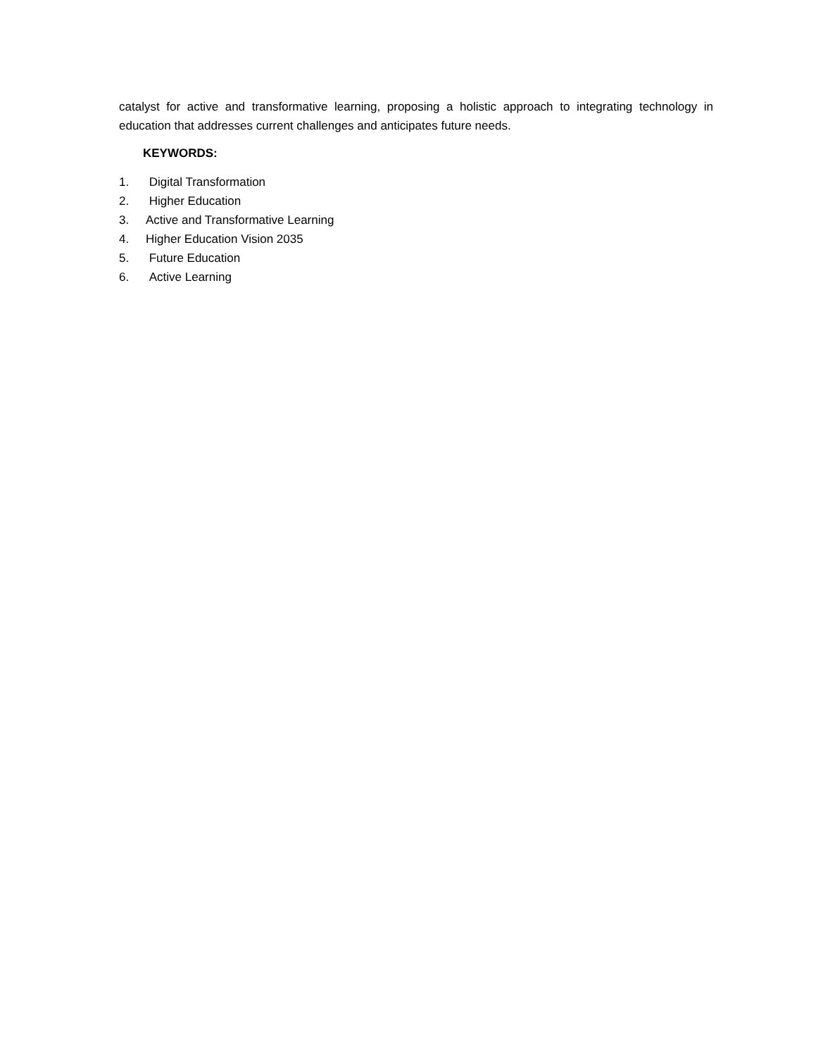catalyst for active and transformative learning, proposing a holistic approach to integrating technology in education that addresses current challenges and anticipates future needs.
KEYWORDS:
1. Digital Transformation
2. Higher Education
3. Active and Transformative Learning
4. Higher Education Vision 2035
5. Future Education
6. Active Learning